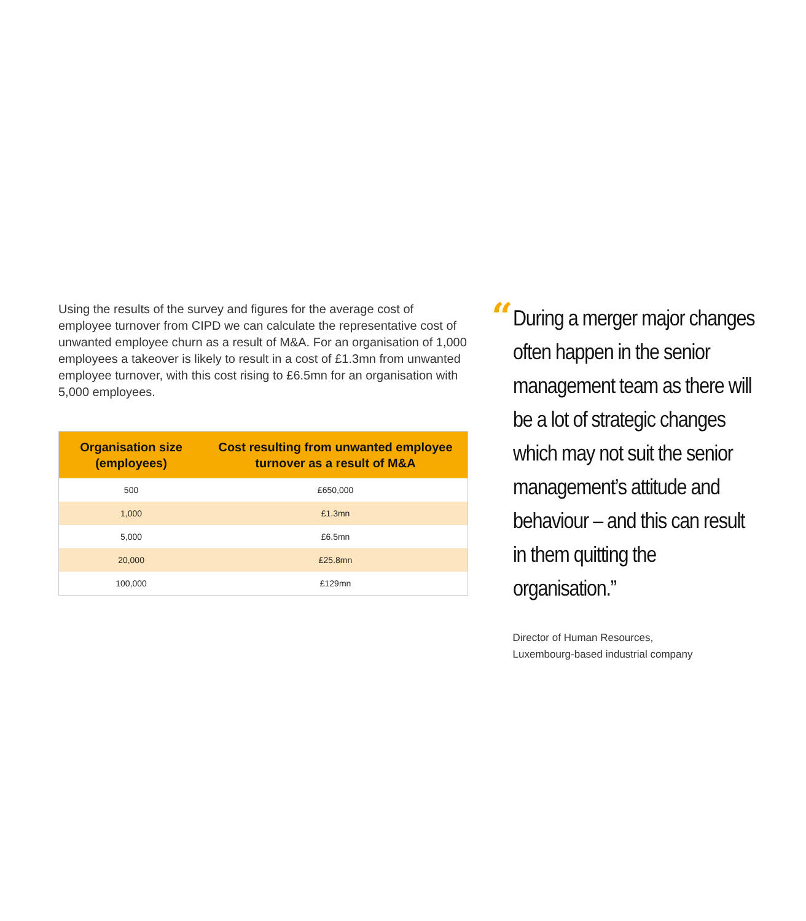Using the results of the survey and figures for the average cost of employee turnover from CIPD we can calculate the representative cost of unwanted employee churn as a result of M&A. For an organisation of 1,000 employees a takeover is likely to result in a cost of £1.3mn from unwanted employee turnover, with this cost rising to £6.5mn for an organisation with 5,000 employees.
| Organisation size (employees) | Cost resulting from unwanted employee turnover as a result of M&A |
| --- | --- |
| 500 | £650,000 |
| 1,000 | £1.3mn |
| 5,000 | £6.5mn |
| 20,000 | £25.8mn |
| 100,000 | £129mn |
“
During a merger major changes often happen in the senior management team as there will be a lot of strategic changes which may not suit the senior management’s attitude and behaviour – and this can result in them quitting the organisation.”
Director of Human Resources,
Luxembourg-based industrial company